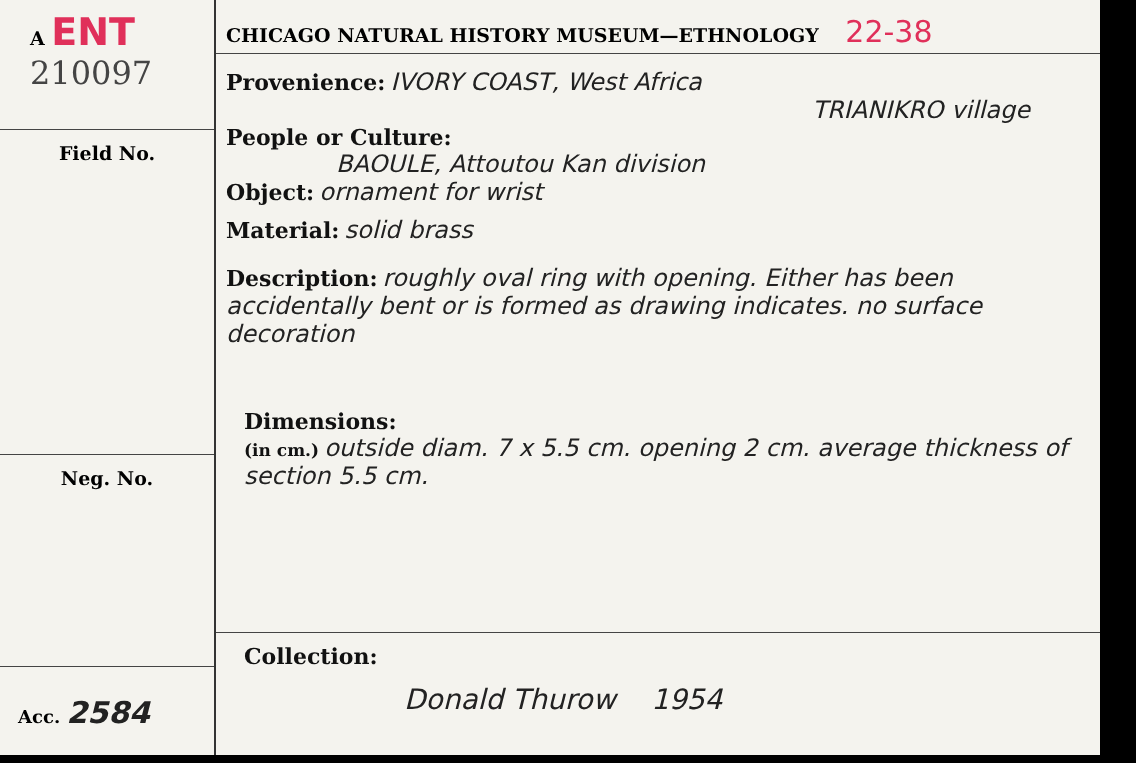A ENT
210097
Field No.
Neg. No.
Acc. 2584
CHICAGO NATURAL HISTORY MUSEUM—ETHNOLOGY 22-38
Provenience: IVORY COAST, West Africa
TRIANIKRO village
People or Culture:
BAOULE, Attoutou Kan division
Object: ornament for wrist
Material: solid brass
Description: roughly oval ring with opening. Either has been accidentally bent or is formed as drawing indicates. no surface decoration
Dimensions:
(in cm.) outside diam. 7 x 5.5 cm. opening 2 cm. average thickness of section 5.5 cm.
Collection:
Donald Thurow 1954